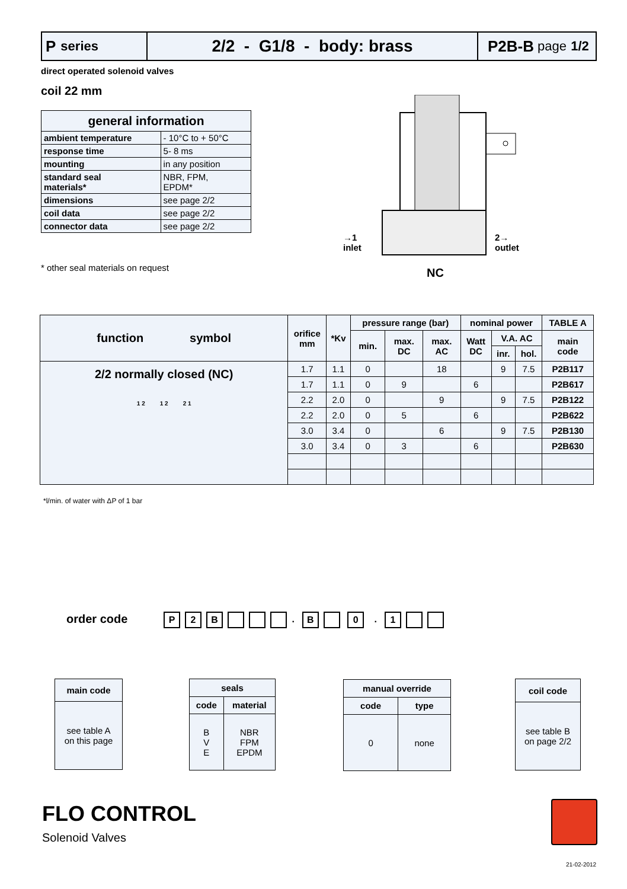P series
2/2 - G1/8 - body: brass P2B-B page 1/2
direct operated solenoid valves
coil 22 mm
| general information | |
| --- | --- |
| ambient temperature | - 10°C to + 50°C |
| response time | 5- 8 ms |
| mounting | in any position |
| standard seal materials* | NBR, FPM, EPDM* |
| dimensions | see page 2/2 |
| coil data | see page 2/2 |
| connector data | see page 2/2 |
* other seal materials on request
→1
inlet
2→
outlet
NC
| function symbol | orifice mm | *Kv | pressure range (bar) | | | nominal power | | | TABLE A |
| --- | --- | --- | --- | --- | --- | --- | --- | --- | --- |
| | | | min. | max. DC | max. AC | Watt DC | V.A. AC | | main code |
| | | | | | | | inr. | hol. | |
| 2/2 normally closed (NC) 1 2 1 2 2 1 | 1.7 | 1.1 | 0 | | 18 | | 9 | 7.5 | P2B117 |
| | 1.7 | 1.1 | 0 | 9 | | 6 | | | P2B617 |
| | 2.2 | 2.0 | 0 | | 9 | | 9 | 7.5 | P2B122 |
| | 2.2 | 2.0 | 0 | 5 | | 6 | | | P2B622 |
| | 3.0 | 3.4 | 0 | | 6 | | 9 | 7.5 | P2B130 |
| | 3.0 | 3.4 | 0 | 3 | | 6 | | | P2B630 |
*l/min. of water with ΔP of 1 bar
order code P 2 B . B 0 . 1
| main code |
| --- |
| see table A on this page |
| seals | |
| --- | --- |
| code | material |
| B V E | NBR FPM EPDM |
| manual override | |
| --- | --- |
| code | type |
| 0 | none |
| coil code |
| --- |
| see table B on page 2/2 |
FLO CONTROL
Solenoid Valves
21-02-2012